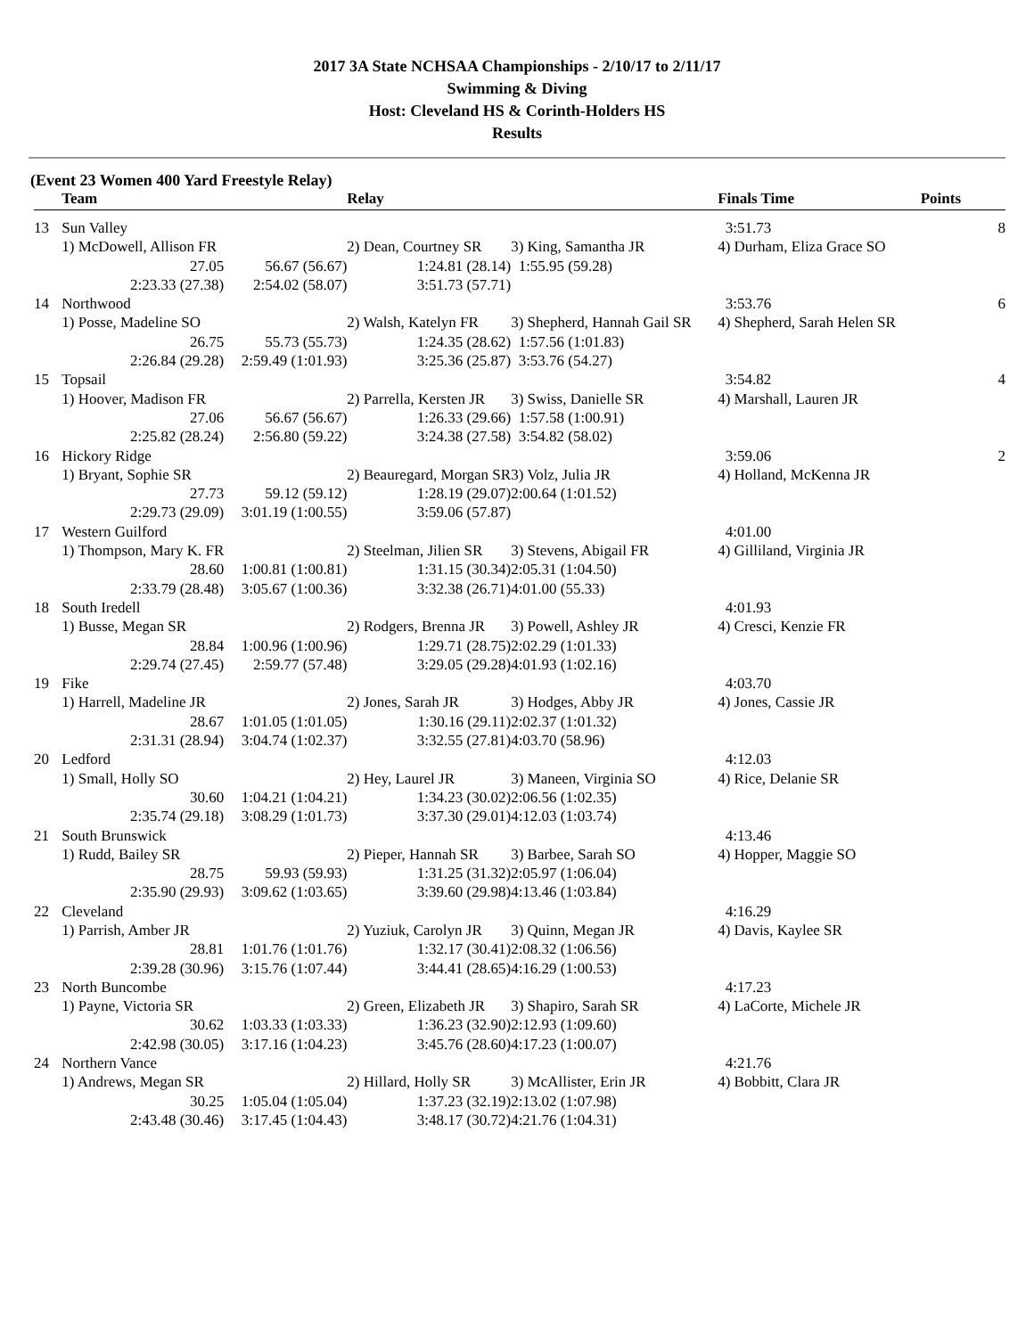2017 3A State NCHSAA Championships - 2/10/17 to 2/11/17
Swimming & Diving
Host: Cleveland HS & Corinth-Holders HS
Results
(Event 23 Women 400 Yard Freestyle Relay)
| | Team | | Relay | | Finals Time | Points |
| --- | --- | --- | --- | --- | --- | --- |
| 13 | Sun Valley | | | | 3:51.73 | 8 |
| | 1) McDowell, Allison FR | | 2) Dean, Courtney SR | 3) King, Samantha JR | 4) Durham, Eliza Grace SO | |
| | 27.05 | 56.67 (56.67) | 1:24.81 (28.14) | 1:55.95 (59.28) | | |
| | 2:23.33 (27.38) | 2:54.02 (58.07) | 3:51.73 (57.71) | | | |
| 14 | Northwood | | | | 3:53.76 | 6 |
| | 1) Posse, Madeline SO | | 2) Walsh, Katelyn FR | 3) Shepherd, Hannah Gail SR | 4) Shepherd, Sarah Helen SR | |
| | 26.75 | 55.73 (55.73) | 1:24.35 (28.62) | 1:57.56 (1:01.83) | | |
| | 2:26.84 (29.28) | 2:59.49 (1:01.93) | 3:25.36 (25.87) | 3:53.76 (54.27) | | |
| 15 | Topsail | | | | 3:54.82 | 4 |
| | 1) Hoover, Madison FR | | 2) Parrella, Kersten JR | 3) Swiss, Danielle SR | 4) Marshall, Lauren JR | |
| | 27.06 | 56.67 (56.67) | 1:26.33 (29.66) | 1:57.58 (1:00.91) | | |
| | 2:25.82 (28.24) | 2:56.80 (59.22) | 3:24.38 (27.58) | 3:54.82 (58.02) | | |
| 16 | Hickory Ridge | | | | 3:59.06 | 2 |
| | 1) Bryant, Sophie SR | | 2) Beauregard, Morgan SR | 3) Volz, Julia JR | 4) Holland, McKenna JR | |
| | 27.73 | 59.12 (59.12) | 1:28.19 (29.07) | 2:00.64 (1:01.52) | | |
| | 2:29.73 (29.09) | 3:01.19 (1:00.55) | 3:59.06 (57.87) | | | |
| 17 | Western Guilford | | | | 4:01.00 | |
| | 1) Thompson, Mary K. FR | | 2) Steelman, Jilien SR | 3) Stevens, Abigail FR | 4) Gilliland, Virginia JR | |
| | 28.60 | 1:00.81 (1:00.81) | 1:31.15 (30.34) | 2:05.31 (1:04.50) | | |
| | 2:33.79 (28.48) | 3:05.67 (1:00.36) | 3:32.38 (26.71) | 4:01.00 (55.33) | | |
| 18 | South Iredell | | | | 4:01.93 | |
| | 1) Busse, Megan SR | | 2) Rodgers, Brenna JR | 3) Powell, Ashley JR | 4) Cresci, Kenzie FR | |
| | 28.84 | 1:00.96 (1:00.96) | 1:29.71 (28.75) | 2:02.29 (1:01.33) | | |
| | 2:29.74 (27.45) | 2:59.77 (57.48) | 3:29.05 (29.28) | 4:01.93 (1:02.16) | | |
| 19 | Fike | | | | 4:03.70 | |
| | 1) Harrell, Madeline JR | | 2) Jones, Sarah JR | 3) Hodges, Abby JR | 4) Jones, Cassie JR | |
| | 28.67 | 1:01.05 (1:01.05) | 1:30.16 (29.11) | 2:02.37 (1:01.32) | | |
| | 2:31.31 (28.94) | 3:04.74 (1:02.37) | 3:32.55 (27.81) | 4:03.70 (58.96) | | |
| 20 | Ledford | | | | 4:12.03 | |
| | 1) Small, Holly SO | | 2) Hey, Laurel JR | 3) Maneen, Virginia SO | 4) Rice, Delanie SR | |
| | 30.60 | 1:04.21 (1:04.21) | 1:34.23 (30.02) | 2:06.56 (1:02.35) | | |
| | 2:35.74 (29.18) | 3:08.29 (1:01.73) | 3:37.30 (29.01) | 4:12.03 (1:03.74) | | |
| 21 | South Brunswick | | | | 4:13.46 | |
| | 1) Rudd, Bailey SR | | 2) Pieper, Hannah SR | 3) Barbee, Sarah SO | 4) Hopper, Maggie SO | |
| | 28.75 | 59.93 (59.93) | 1:31.25 (31.32) | 2:05.97 (1:06.04) | | |
| | 2:35.90 (29.93) | 3:09.62 (1:03.65) | 3:39.60 (29.98) | 4:13.46 (1:03.84) | | |
| 22 | Cleveland | | | | 4:16.29 | |
| | 1) Parrish, Amber JR | | 2) Yuziuk, Carolyn JR | 3) Quinn, Megan JR | 4) Davis, Kaylee SR | |
| | 28.81 | 1:01.76 (1:01.76) | 1:32.17 (30.41) | 2:08.32 (1:06.56) | | |
| | 2:39.28 (30.96) | 3:15.76 (1:07.44) | 3:44.41 (28.65) | 4:16.29 (1:00.53) | | |
| 23 | North Buncombe | | | | 4:17.23 | |
| | 1) Payne, Victoria SR | | 2) Green, Elizabeth JR | 3) Shapiro, Sarah SR | 4) LaCorte, Michele JR | |
| | 30.62 | 1:03.33 (1:03.33) | 1:36.23 (32.90) | 2:12.93 (1:09.60) | | |
| | 2:42.98 (30.05) | 3:17.16 (1:04.23) | 3:45.76 (28.60) | 4:17.23 (1:00.07) | | |
| 24 | Northern Vance | | | | 4:21.76 | |
| | 1) Andrews, Megan SR | | 2) Hillard, Holly SR | 3) McAllister, Erin JR | 4) Bobbitt, Clara JR | |
| | 30.25 | 1:05.04 (1:05.04) | 1:37.23 (32.19) | 2:13.02 (1:07.98) | | |
| | 2:43.48 (30.46) | 3:17.45 (1:04.43) | 3:48.17 (30.72) | 4:21.76 (1:04.31) | | |